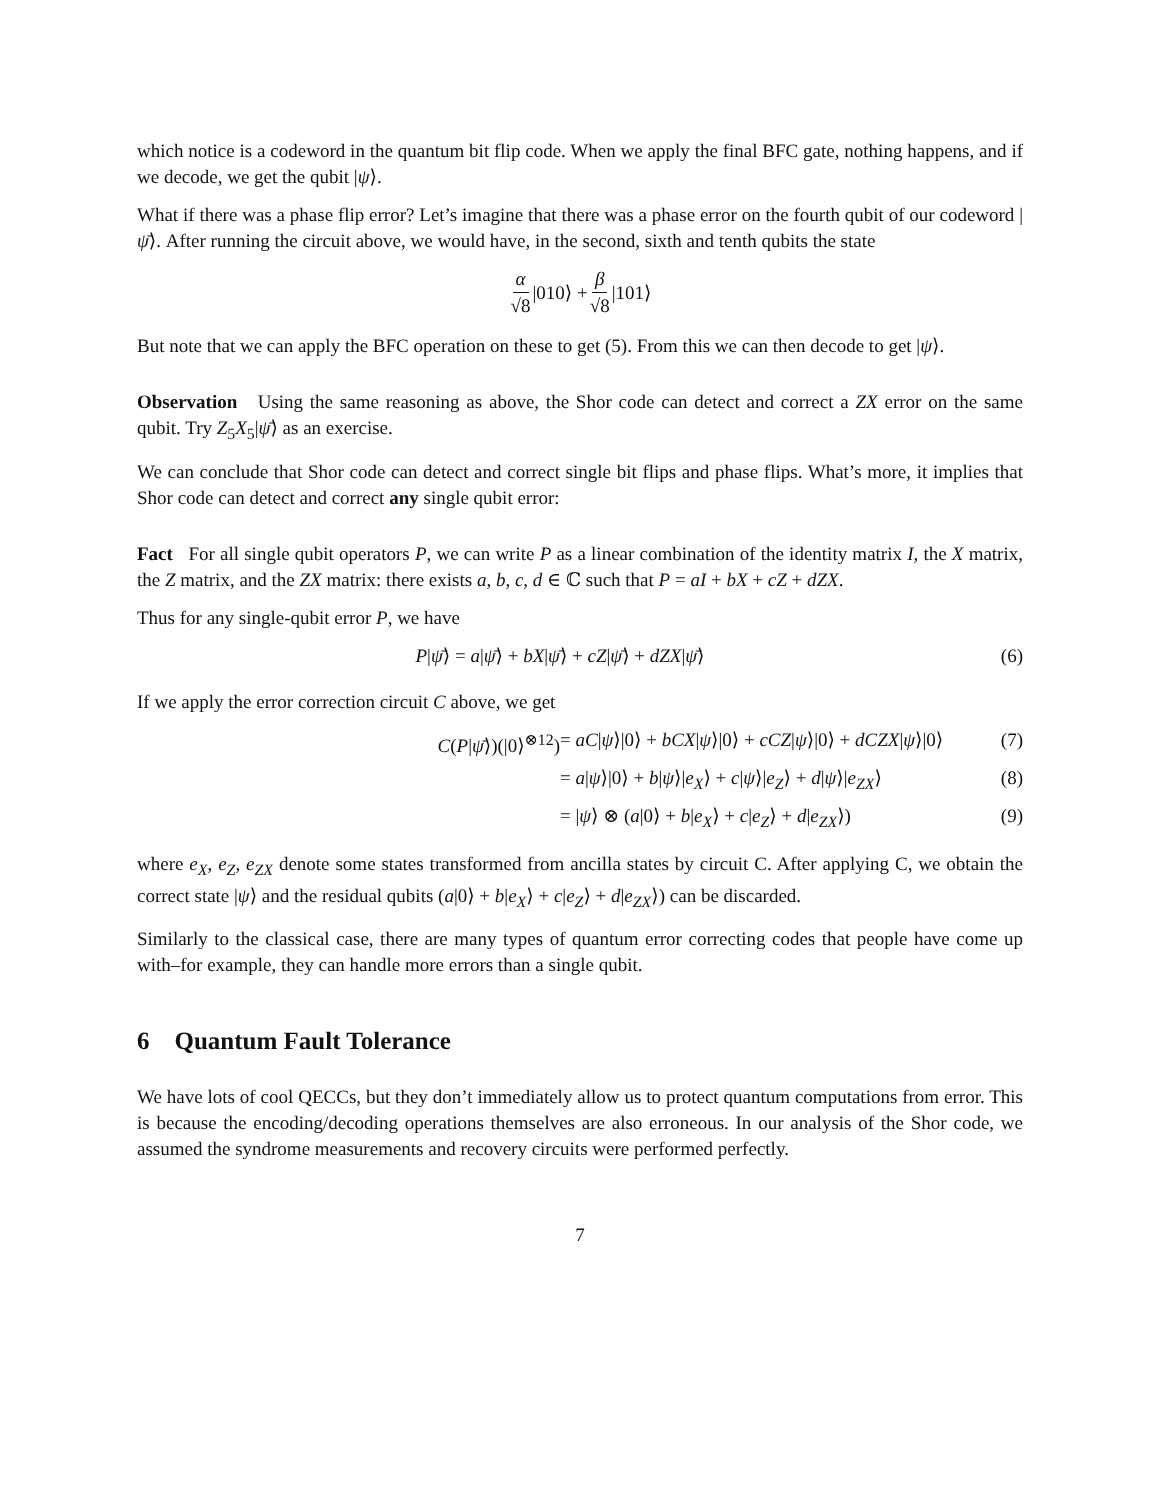which notice is a codeword in the quantum bit flip code. When we apply the final BFC gate, nothing happens, and if we decode, we get the qubit |ψ⟩.
What if there was a phase flip error? Let’s imagine that there was a phase error on the fourth qubit of our codeword |ψ̄⟩. After running the circuit above, we would have, in the second, sixth and tenth qubits the state
α √8 |010⟩ + β √8 |101⟩
But note that we can apply the BFC operation on these to get (5). From this we can then decode to get |ψ⟩.
Observation Using the same reasoning as above, the Shor code can detect and correct a ZX error on the same qubit. Try Z<sub>5</sub>X<sub>5</sub>|ψ̄⟩ as an exercise.
We can conclude that Shor code can detect and correct single bit flips and phase flips. What’s more, it implies that Shor code can detect and correct any single qubit error:
Fact For all single qubit operators P, we can write P as a linear combination of the identity matrix I, the X matrix, the Z matrix, and the ZX matrix: there exists a, b, c, d ∈ ℂ such that P = aI + bX + cZ + dZX.
Thus for any single-qubit error P, we have
P|ψ̄⟩ = a|ψ̄⟩ + bX|ψ̄⟩ + cZ|ψ̄⟩ + dZX|ψ̄⟩ (6)
If we apply the error correction circuit C above, we get
C(P|ψ̄⟩)(|0⟩<sup>⊗12</sup>) = aC|ψ⟩|0⟩ + bCX|ψ⟩|0⟩ + cCZ|ψ⟩|0⟩ + dCZX|ψ⟩|0⟩ (7)
= a|ψ⟩|0⟩ + b|ψ⟩|e<sub>X</sub>⟩ + c|ψ⟩|e<sub>Z</sub>⟩ + d|ψ⟩|e<sub>ZX</sub>⟩ (8)
= |ψ⟩ ⊗ (a|0⟩ + b|e<sub>X</sub>⟩ + c|e<sub>Z</sub>⟩ + d|e<sub>ZX</sub>⟩) (9)
where e<sub>X</sub>, e<sub>Z</sub>, e<sub>ZX</sub> denote some states transformed from ancilla states by circuit C. After applying C, we obtain the correct state |ψ⟩ and the residual qubits (a|0⟩ + b|e<sub>X</sub>⟩ + c|e<sub>Z</sub>⟩ + d|e<sub>ZX</sub>⟩) can be discarded.
Similarly to the classical case, there are many types of quantum error correcting codes that people have come up with–for example, they can handle more errors than a single qubit.
6 Quantum Fault Tolerance
We have lots of cool QECCs, but they don’t immediately allow us to protect quantum computations from error. This is because the encoding/decoding operations themselves are also erroneous. In our analysis of the Shor code, we assumed the syndrome measurements and recovery circuits were performed perfectly.
7